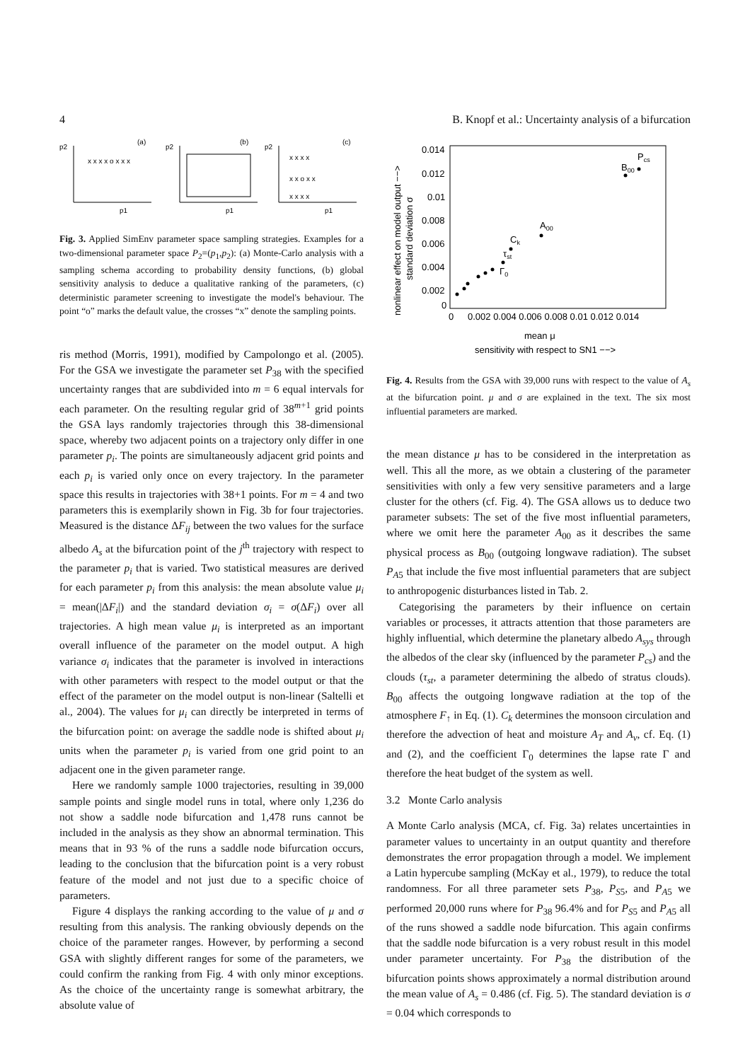4 B. Knopf et al.: Uncertainty analysis of a bifurcation
p2
p2
p2
(a)
(b)
(c)
p1
p1
p1
x x x x o x x x
x x x x
x x o x x
x x x x
Fig. 3. Applied SimEnv parameter space sampling strategies. Examples for a two-dimensional parameter space P<sub>2</sub>=(p<sub>1</sub>,p<sub>2</sub>): (a) Monte-Carlo analysis with a sampling schema according to probability density functions, (b) global sensitivity analysis to deduce a qualitative ranking of the parameters, (c) deterministic parameter screening to investigate the model's behaviour. The point “o” marks the default value, the crosses “x” denote the sampling points.
ris method (Morris, 1991), modified by Campolongo et al. (2005). For the GSA we investigate the parameter set P<sub>38</sub> with the specified uncertainty ranges that are subdivided into m = 6 equal intervals for each parameter. On the resulting regular grid of 38<sup>m+1</sup> grid points the GSA lays randomly trajectories through this 38-dimensional space, whereby two adjacent points on a trajectory only differ in one parameter p<sub>i</sub>. The points are simultaneously adjacent grid points and each p<sub>i</sub> is varied only once on every trajectory. In the parameter space this results in trajectories with 38+1 points. For m = 4 and two parameters this is exemplarily shown in Fig. 3b for four trajectories. Measured is the distance ΔF<sub>ij</sub> between the two values for the surface albedo A<sub>s</sub> at the bifurcation point of the j<sup>th</sup> trajectory with respect to the parameter p<sub>i</sub> that is varied. Two statistical measures are derived for each parameter p<sub>i</sub> from this analysis: the mean absolute value μ<sub>i</sub> = mean(|ΔF<sub>i</sub>|) and the standard deviation σ<sub>i</sub> = σ(ΔF<sub>i</sub>) over all trajectories. A high mean value μ<sub>i</sub> is interpreted as an important overall influence of the parameter on the model output. A high variance σ<sub>i</sub> indicates that the parameter is involved in interactions with other parameters with respect to the model output or that the effect of the parameter on the model output is non-linear (Saltelli et al., 2004). The values for μ<sub>i</sub> can directly be interpreted in terms of the bifurcation point: on average the saddle node is shifted about μ<sub>i</sub> units when the parameter p<sub>i</sub> is varied from one grid point to an adjacent one in the given parameter range.
Here we randomly sample 1000 trajectories, resulting in 39,000 sample points and single model runs in total, where only 1,236 do not show a saddle node bifurcation and 1,478 runs cannot be included in the analysis as they show an abnormal termination. This means that in 93 % of the runs a saddle node bifurcation occurs, leading to the conclusion that the bifurcation point is a very robust feature of the model and not just due to a specific choice of parameters.
Figure 4 displays the ranking according to the value of μ and σ resulting from this analysis. The ranking obviously depends on the choice of the parameter ranges. However, by performing a second GSA with slightly different ranges for some of the parameters, we could confirm the ranking from Fig. 4 with only minor exceptions. As the choice of the uncertainty range is somewhat arbitrary, the absolute value of
0.014
0.012
0.01
0.008
0.006
0.004
0.002
0
0
0.002 0.004 0.006 0.008 0.01 0.012 0.014
mean μ
sensitivity with respect to SN1 −−>
Pcs
B00
A00
Ck
τst
Γ0
nonlinear effect on model output −−>
standard deviation σ
Fig. 4. Results from the GSA with 39,000 runs with respect to the value of A<sub>s</sub> at the bifurcation point. μ and σ are explained in the text. The six most influential parameters are marked.
the mean distance μ has to be considered in the interpretation as well. This all the more, as we obtain a clustering of the parameter sensitivities with only a few very sensitive parameters and a large cluster for the others (cf. Fig. 4). The GSA allows us to deduce two parameter subsets: The set of the five most influential parameters, where we omit here the parameter A<sub>00</sub> as it describes the same physical process as B<sub>00</sub> (outgoing longwave radiation). The subset P<sub>A5</sub> that include the five most influential parameters that are subject to anthropogenic disturbances listed in Tab. 2.
Categorising the parameters by their influence on certain variables or processes, it attracts attention that those parameters are highly influential, which determine the planetary albedo A<sub>sys</sub> through the albedos of the clear sky (influenced by the parameter P<sub>cs</sub>) and the clouds (τ<sub>st</sub>, a parameter determining the albedo of stratus clouds). B<sub>00</sub> affects the outgoing longwave radiation at the top of the atmosphere F<sub>↑</sub> in Eq. (1). C<sub>k</sub> determines the monsoon circulation and therefore the advection of heat and moisture A<sub>T</sub> and A<sub>v</sub>, cf. Eq. (1) and (2), and the coefficient Γ<sub>0</sub> determines the lapse rate Γ and therefore the heat budget of the system as well.
3.2 Monte Carlo analysis
A Monte Carlo analysis (MCA, cf. Fig. 3a) relates uncertainties in parameter values to uncertainty in an output quantity and therefore demonstrates the error propagation through a model. We implement a Latin hypercube sampling (McKay et al., 1979), to reduce the total randomness. For all three parameter sets P<sub>38</sub>, P<sub>S5</sub>, and P<sub>A5</sub> we performed 20,000 runs where for P<sub>38</sub> 96.4% and for P<sub>S5</sub> and P<sub>A5</sub> all of the runs showed a saddle node bifurcation. This again confirms that the saddle node bifurcation is a very robust result in this model under parameter uncertainty. For P<sub>38</sub> the distribution of the bifurcation points shows approximately a normal distribution around the mean value of A<sub>s</sub> = 0.486 (cf. Fig. 5). The standard deviation is σ = 0.04 which corresponds to